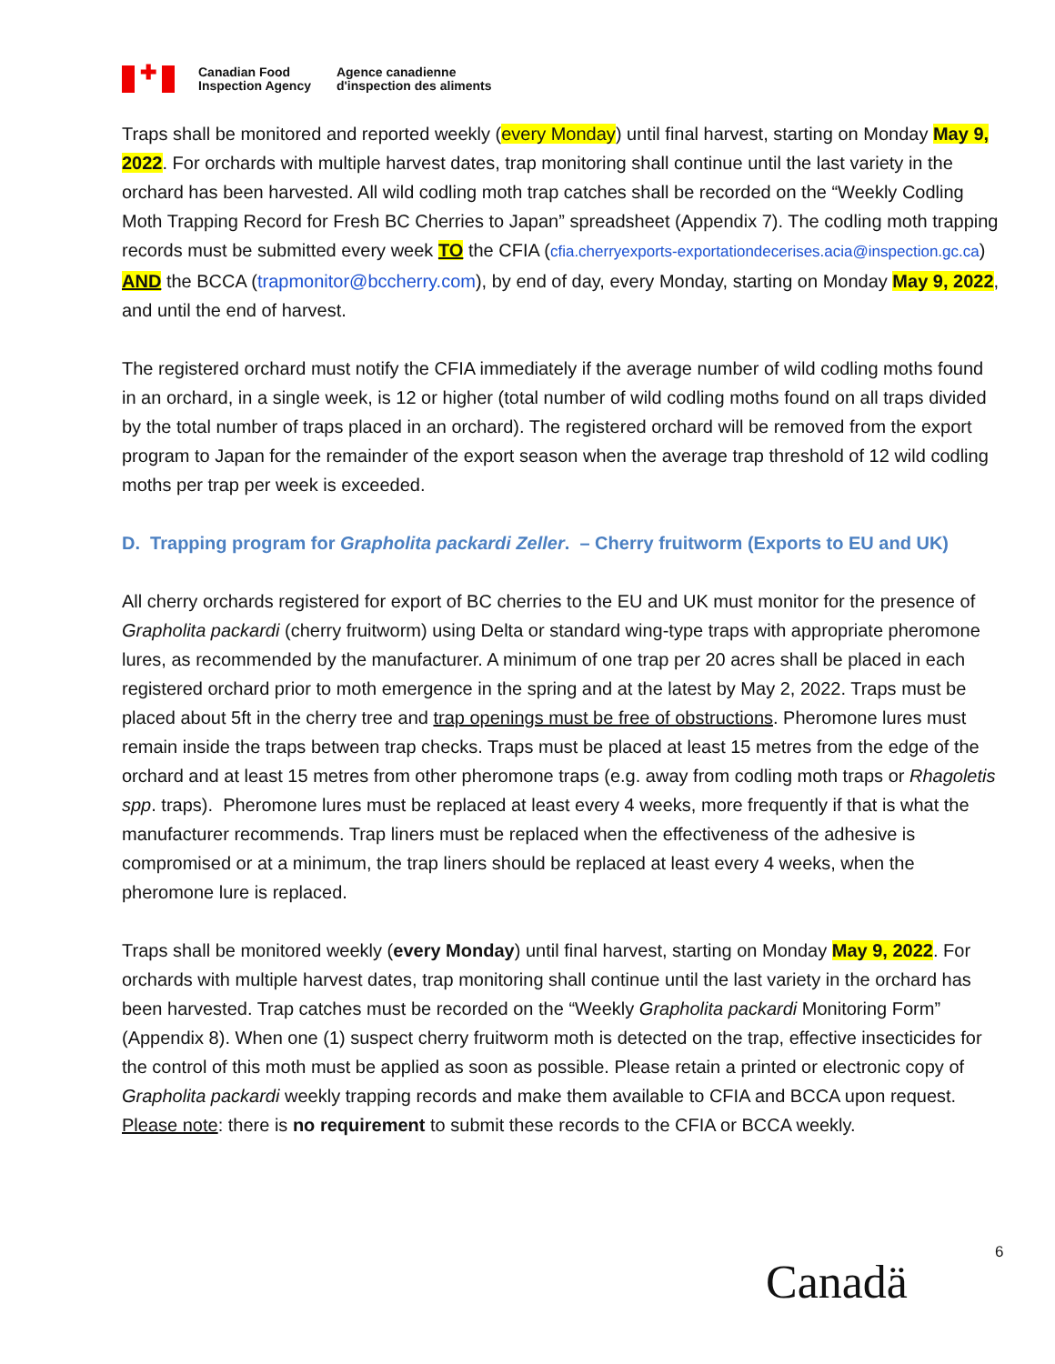✚
Canadian Food
Inspection Agency
Agence canadienne
d'inspection des aliments
Traps shall be monitored and reported weekly (every Monday) until final harvest, starting on Monday May 9, 2022. For orchards with multiple harvest dates, trap monitoring shall continue until the last variety in the orchard has been harvested. All wild codling moth trap catches shall be recorded on the “Weekly Codling Moth Trapping Record for Fresh BC Cherries to Japan” spreadsheet (Appendix 7). The codling moth trapping records must be submitted every week TO the CFIA (cfia.cherryexports-exportationdecerises.acia@inspection.gc.ca) AND the BCCA (trapmonitor@bccherry.com), by end of day, every Monday, starting on Monday May 9, 2022, and until the end of harvest.
The registered orchard must notify the CFIA immediately if the average number of wild codling moths found in an orchard, in a single week, is 12 or higher (total number of wild codling moths found on all traps divided by the total number of traps placed in an orchard). The registered orchard will be removed from the export program to Japan for the remainder of the export season when the average trap threshold of 12 wild codling moths per trap per week is exceeded.
D. Trapping program for Grapholita packardi Zeller. – Cherry fruitworm (Exports to EU and UK)
All cherry orchards registered for export of BC cherries to the EU and UK must monitor for the presence of Grapholita packardi (cherry fruitworm) using Delta or standard wing-type traps with appropriate pheromone lures, as recommended by the manufacturer. A minimum of one trap per 20 acres shall be placed in each registered orchard prior to moth emergence in the spring and at the latest by May 2, 2022. Traps must be placed about 5ft in the cherry tree and trap openings must be free of obstructions. Pheromone lures must remain inside the traps between trap checks. Traps must be placed at least 15 metres from the edge of the orchard and at least 15 metres from other pheromone traps (e.g. away from codling moth traps or Rhagoletis spp. traps). Pheromone lures must be replaced at least every 4 weeks, more frequently if that is what the manufacturer recommends. Trap liners must be replaced when the effectiveness of the adhesive is compromised or at a minimum, the trap liners should be replaced at least every 4 weeks, when the pheromone lure is replaced.
Traps shall be monitored weekly (every Monday) until final harvest, starting on Monday May 9, 2022. For orchards with multiple harvest dates, trap monitoring shall continue until the last variety in the orchard has been harvested. Trap catches must be recorded on the “Weekly Grapholita packardi Monitoring Form” (Appendix 8). When one (1) suspect cherry fruitworm moth is detected on the trap, effective insecticides for the control of this moth must be applied as soon as possible. Please retain a printed or electronic copy of Grapholita packardi weekly trapping records and make them available to CFIA and BCCA upon request. Please note: there is no requirement to submit these records to the CFIA or BCCA weekly.
6
Canadä